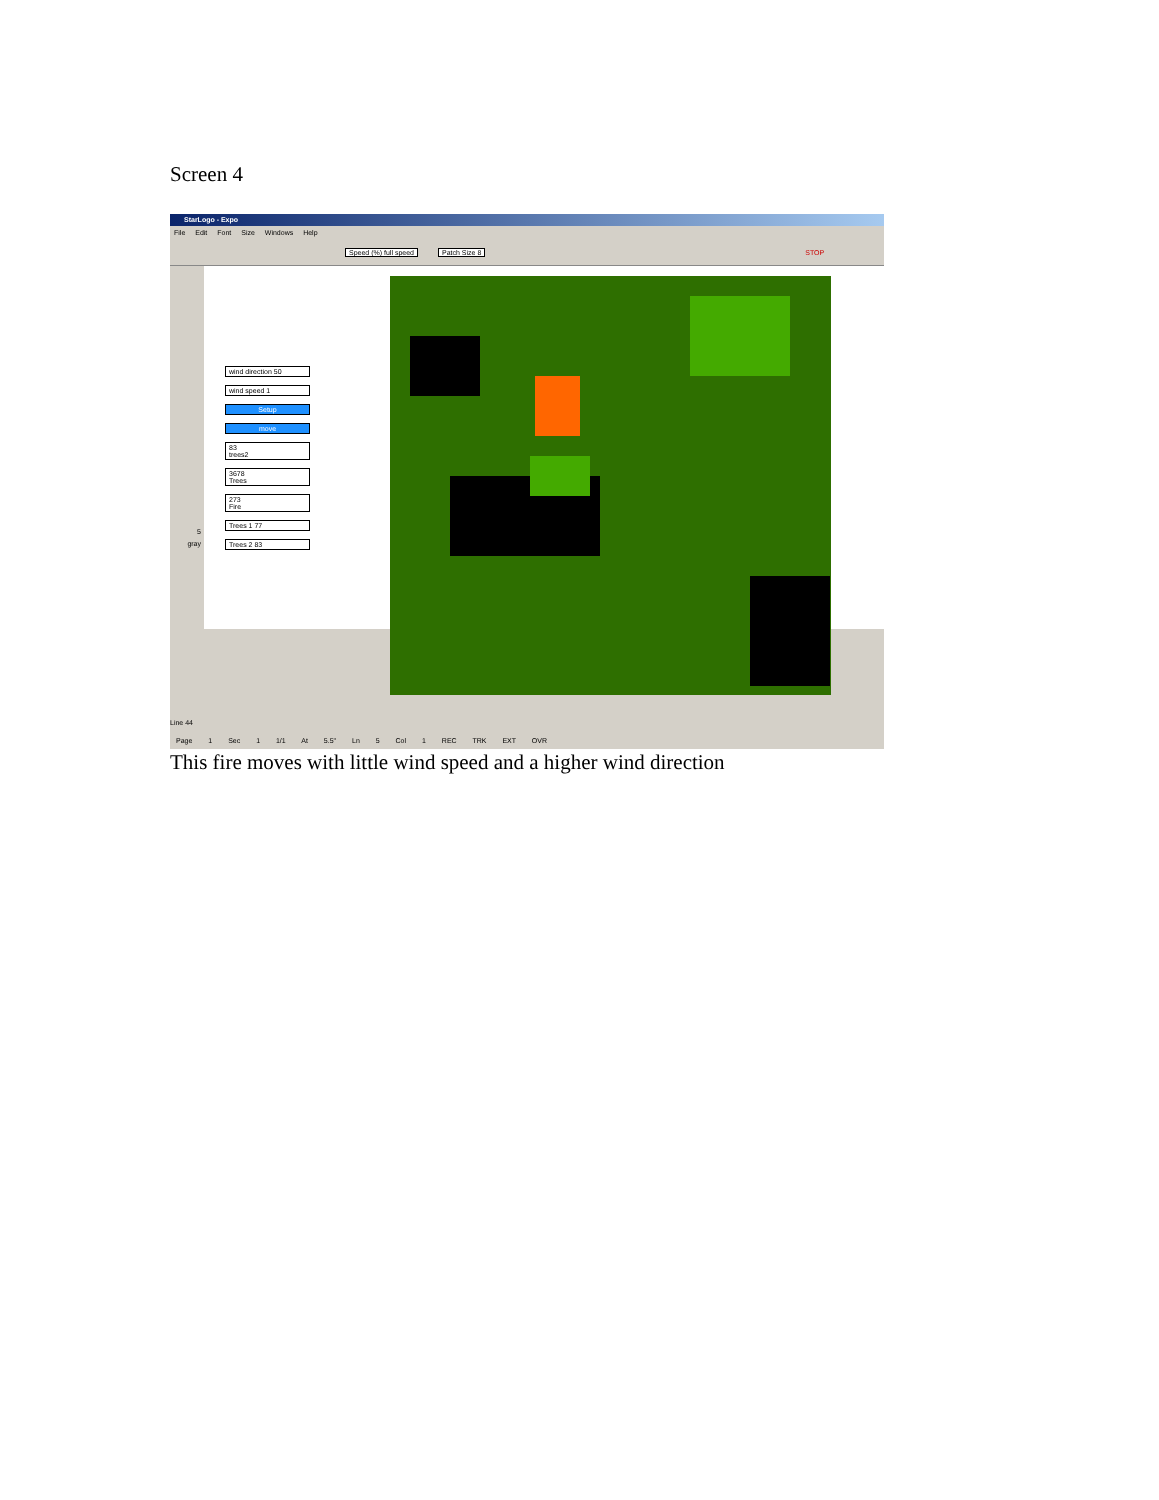Screen 4
StarLogo - Expo
File Edit Font Size Windows Help
Speed (%) full speed Patch Size 8 STOP
5
gray
wind direction 50
wind speed 1
Setup
move
83
trees2
3678
Trees
273
Fire
Trees 1 77
Trees 2 83
Line 44
Page 1 Sec 1 1/1 At 5.5" Ln 5 Col 1 REC TRK EXT OVR
This fire moves with little wind speed and a higher wind direction